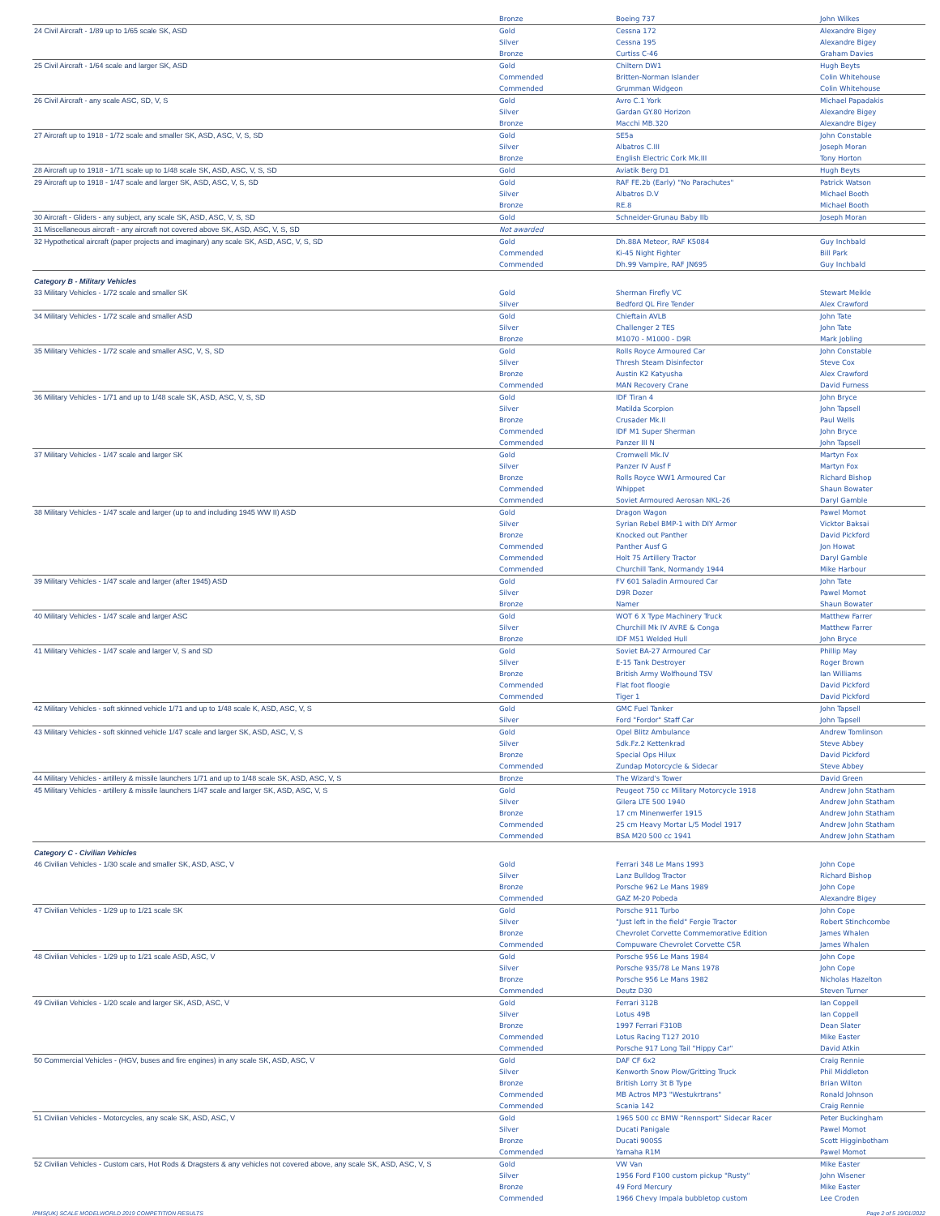| | Bronze | Boeing 737 | John Wilkes |
| 24 Civil Aircraft - 1/89 up to 1/65 scale SK, ASD | Gold | Cessna 172 | Alexandre Bigey |
| | Silver | Cessna 195 | Alexandre Bigey |
| | Bronze | Curtiss C-46 | Graham Davies |
| 25 Civil Aircraft - 1/64 scale and larger SK, ASD | Gold | Chiltern DW1 | Hugh Beyts |
| | Commended | Britten-Norman Islander | Colin Whitehouse |
| | Commended | Grumman Widgeon | Colin Whitehouse |
| 26 Civil Aircraft - any scale ASC, SD, V, S | Gold | Avro C.1 York | Michael Papadakis |
| | Silver | Gardan GY.80 Horizon | Alexandre Bigey |
| | Bronze | Macchi MB.320 | Alexandre Bigey |
| 27 Aircraft up to 1918 - 1/72 scale and smaller SK, ASD, ASC, V, S, SD | Gold | SE5a | John Constable |
| | Silver | Albatros C.III | Joseph Moran |
| | Bronze | English Electric Cork Mk.III | Tony Horton |
| 28 Aircraft up to 1918 - 1/71 scale up to 1/48 scale SK, ASD, ASC, V, S, SD | Gold | Aviatik Berg D1 | Hugh Beyts |
| 29 Aircraft up to 1918 - 1/47 scale and larger SK, ASD, ASC, V, S, SD | Gold | RAF FE.2b (Early) "No Parachutes" | Patrick Watson |
| | Silver | Albatros D.V | Michael Booth |
| | Bronze | RE.8 | Michael Booth |
| 30 Aircraft - Gliders - any subject, any scale SK, ASD, ASC, V, S, SD | Gold | Schneider-Grunau Baby IIb | Joseph Moran |
| 31 Miscellaneous aircraft - any aircraft not covered above SK, ASD, ASC, V, S, SD | Not awarded | | |
| 32 Hypothetical aircraft (paper projects and imaginary) any scale SK, ASD, ASC, V, S, SD | Gold | Dh.88A Meteor, RAF K5084 | Guy Inchbald |
| | Commended | Ki-45 Night Fighter | Bill Park |
| | Commended | Dh.99 Vampire, RAF JN695 | Guy Inchbald |
| Category B - Military Vehicles | | | |
| 33 Military Vehicles - 1/72 scale and smaller SK | Gold | Sherman Firefly VC | Stewart Meikle |
| | Silver | Bedford QL Fire Tender | Alex Crawford |
| 34 Military Vehicles - 1/72 scale and smaller ASD | Gold | Chieftain AVLB | John Tate |
| | Silver | Challenger 2 TES | John Tate |
| | Bronze | M1070 - M1000 - D9R | Mark Jobling |
| 35 Military Vehicles - 1/72 scale and smaller ASC, V, S, SD | Gold | Rolls Royce Armoured Car | John Constable |
| | Silver | Thresh Steam Disinfector | Steve Cox |
| | Bronze | Austin K2 Katyusha | Alex Crawford |
| | Commended | MAN Recovery Crane | David Furness |
| 36 Military Vehicles - 1/71 and up to 1/48 scale SK, ASD, ASC, V, S, SD | Gold | IDF Tiran 4 | John Bryce |
| | Silver | Matilda Scorpion | John Tapsell |
| | Bronze | Crusader Mk.II | Paul Wells |
| | Commended | IDF M1 Super Sherman | John Bryce |
| | Commended | Panzer III N | John Tapsell |
| 37 Military Vehicles - 1/47 scale and larger SK | Gold | Cromwell Mk.IV | Martyn Fox |
| | Silver | Panzer IV Ausf F | Martyn Fox |
| | Bronze | Rolls Royce WW1 Armoured Car | Richard Bishop |
| | Commended | Whippet | Shaun Bowater |
| | Commended | Soviet Armoured Aerosan NKL-26 | Daryl Gamble |
| 38 Military Vehicles - 1/47 scale and larger (up to and including 1945 WW II) ASD | Gold | Dragon Wagon | Pawel Momot |
| | Silver | Syrian Rebel BMP-1 with DIY Armor | Vicktor Baksai |
| | Bronze | Knocked out Panther | David Pickford |
| | Commended | Panther Ausf G | Jon Howat |
| | Commended | Holt 75 Artillery Tractor | Daryl Gamble |
| | Commended | Churchill Tank, Normandy 1944 | Mike Harbour |
| 39 Military Vehicles - 1/47 scale and larger (after 1945) ASD | Gold | FV 601 Saladin Armoured Car | John Tate |
| | Silver | D9R Dozer | Pawel Momot |
| | Bronze | Namer | Shaun Bowater |
| 40 Military Vehicles - 1/47 scale and larger ASC | Gold | WOT 6 X Type Machinery Truck | Matthew Farrer |
| | Silver | Churchill Mk IV AVRE & Conga | Matthew Farrer |
| | Bronze | IDF M51 Welded Hull | John Bryce |
| 41 Military Vehicles - 1/47 scale and larger V, S and SD | Gold | Soviet BA-27 Armoured Car | Phillip May |
| | Silver | E-15 Tank Destroyer | Roger Brown |
| | Bronze | British Army Wolfhound TSV | Ian Williams |
| | Commended | Flat foot floogie | David Pickford |
| | Commended | Tiger 1 | David Pickford |
| 42 Military Vehicles - soft skinned vehicle 1/71 and up to 1/48 scale K, ASD, ASC, V, S | Gold | GMC Fuel Tanker | John Tapsell |
| | Silver | Ford "Fordor" Staff Car | John Tapsell |
| 43 Military Vehicles - soft skinned vehicle 1/47 scale and larger SK, ASD, ASC, V, S | Gold | Opel Blitz Ambulance | Andrew Tomlinson |
| | Silver | Sdk.Fz.2 Kettenkrad | Steve Abbey |
| | Bronze | Special Ops Hilux | David Pickford |
| | Commended | Zundap Motorcycle & Sidecar | Steve Abbey |
| 44 Military Vehicles - artillery & missile launchers 1/71 and up to 1/48 scale SK, ASD, ASC, V, S | Bronze | The Wizard's Tower | David Green |
| 45 Military Vehicles - artillery & missile launchers 1/47 scale and larger SK, ASD, ASC, V, S | Gold | Peugeot 750 cc Military Motorcycle 1918 | Andrew John Statham |
| | Silver | Gilera LTE 500 1940 | Andrew John Statham |
| | Bronze | 17 cm Minenwerfer 1915 | Andrew John Statham |
| | Commended | 25 cm Heavy Mortar L/5 Model 1917 | Andrew John Statham |
| | Commended | BSA M20 500 cc 1941 | Andrew John Statham |
| Category C - Civilian Vehicles | | | |
| 46 Civilian Vehicles - 1/30 scale and smaller SK, ASD, ASC, V | Gold | Ferrari 348 Le Mans 1993 | John Cope |
| | Silver | Lanz Bulldog Tractor | Richard Bishop |
| | Bronze | Porsche 962 Le Mans 1989 | John Cope |
| | Commended | GAZ M-20 Pobeda | Alexandre Bigey |
| 47 Civilian Vehicles - 1/29 up to 1/21 scale SK | Gold | Porsche 911 Turbo | John Cope |
| | Silver | "Just left in the field" Fergie Tractor | Robert Stinchcombe |
| | Bronze | Chevrolet Corvette Commemorative Edition | James Whalen |
| | Commended | Compuware Chevrolet Corvette C5R | James Whalen |
| 48 Civilian Vehicles - 1/29 up to 1/21 scale ASD, ASC, V | Gold | Porsche 956 Le Mans 1984 | John Cope |
| | Silver | Porsche 935/78 Le Mans 1978 | John Cope |
| | Bronze | Porsche 956 Le Mans 1982 | Nicholas Hazelton |
| | Commended | Deutz D30 | Steven Turner |
| 49 Civilian Vehicles - 1/20 scale and larger SK, ASD, ASC, V | Gold | Ferrari 312B | Ian Coppell |
| | Silver | Lotus 49B | Ian Coppell |
| | Bronze | 1997 Ferrari F310B | Dean Slater |
| | Commended | Lotus Racing T127 2010 | Mike Easter |
| | Commended | Porsche 917 Long Tail "Hippy Car" | David Atkin |
| 50 Commercial Vehicles - (HGV, buses and fire engines) in any scale SK, ASD, ASC, V | Gold | DAF CF 6x2 | Craig Rennie |
| | Silver | Kenworth Snow Plow/Gritting Truck | Phil Middleton |
| | Bronze | British Lorry 3t B Type | Brian Wilton |
| | Commended | MB Actros MP3 "Westukrtrans" | Ronald Johnson |
| | Commended | Scania 142 | Craig Rennie |
| 51 Civilian Vehicles - Motorcycles, any scale SK, ASD, ASC, V | Gold | 1965 500 cc BMW "Rennsport" Sidecar Racer | Peter Buckingham |
| | Silver | Ducati Panigale | Pawel Momot |
| | Bronze | Ducati 900SS | Scott Higginbotham |
| | Commended | Yamaha R1M | Pawel Momot |
| 52 Civilian Vehicles - Custom cars, Hot Rods & Dragsters & any vehicles not covered above, any scale SK, ASD, ASC, V, S | Gold | VW Van | Mike Easter |
| | Silver | 1956 Ford F100 custom pickup "Rusty" | John Wisener |
| | Bronze | 49 Ford Mercury | Mike Easter |
| | Commended | 1966 Chevy Impala bubbletop custom | Lee Croden |
IPMS(UK) SCALE MODELWORLD 2019 COMPETITION RESULTS Page 2 of 5 19/01/2022